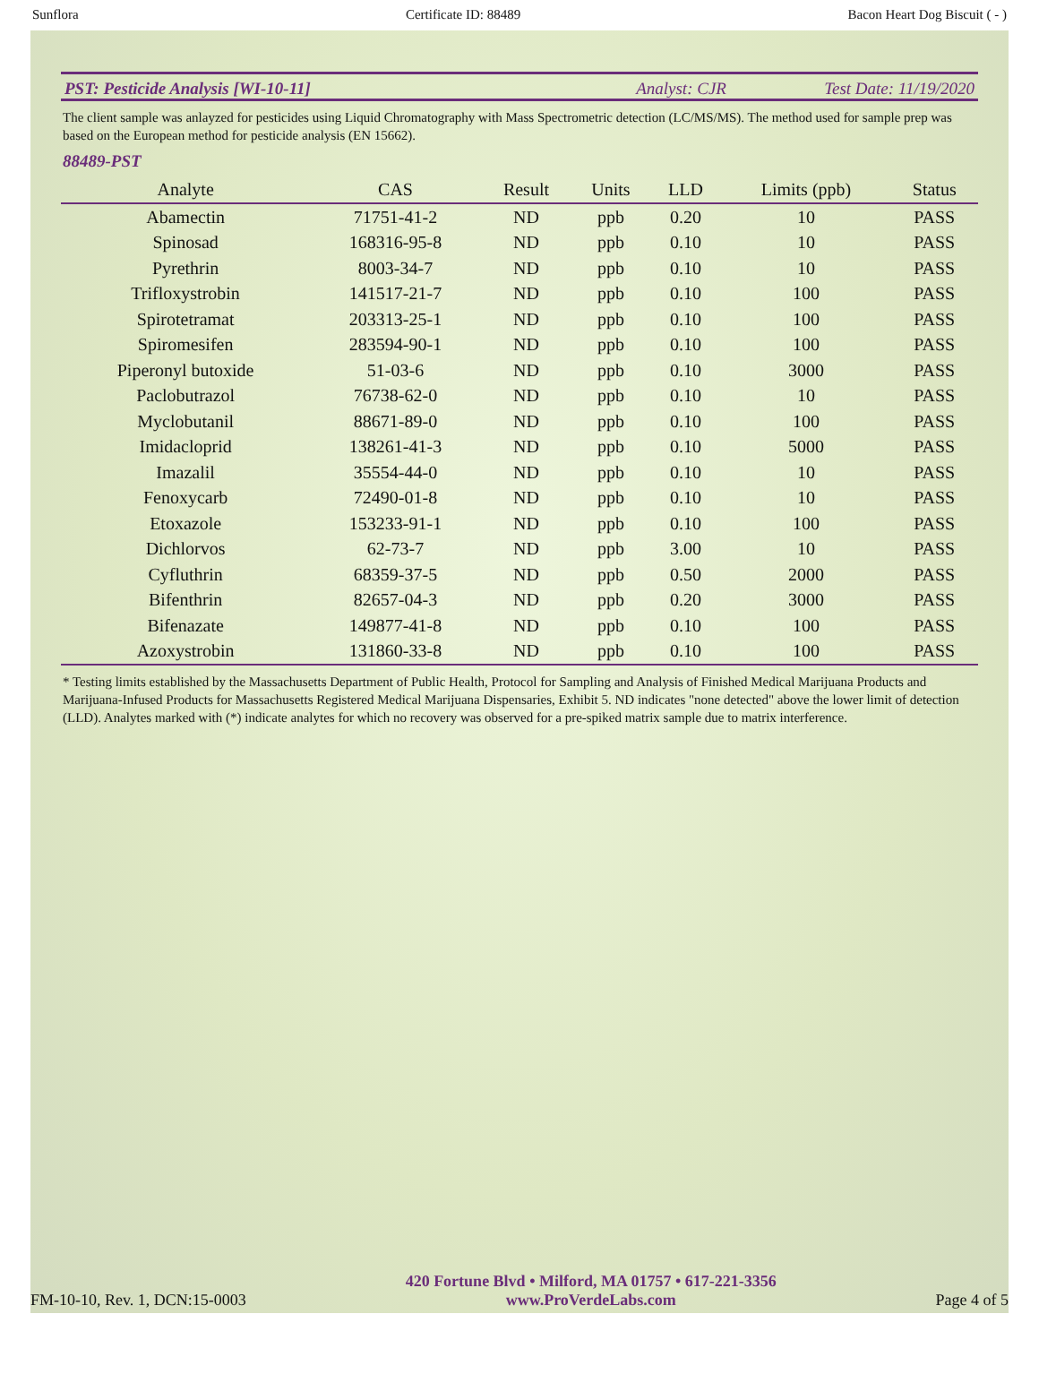Sunflora Certificate ID: 88489 Bacon Heart Dog Biscuit ( - )
PST: Pesticide Analysis [WI-10-11] Analyst: CJR Test Date: 11/19/2020
The client sample was anlayzed for pesticides using Liquid Chromatography with Mass Spectrometric detection (LC/MS/MS). The method used for sample prep was based on the European method for pesticide analysis (EN 15662).
88489-PST
| Analyte | CAS | Result | Units | LLD | Limits (ppb) | Status |
| --- | --- | --- | --- | --- | --- | --- |
| Abamectin | 71751-41-2 | ND | ppb | 0.20 | 10 | PASS |
| Spinosad | 168316-95-8 | ND | ppb | 0.10 | 10 | PASS |
| Pyrethrin | 8003-34-7 | ND | ppb | 0.10 | 10 | PASS |
| Trifloxystrobin | 141517-21-7 | ND | ppb | 0.10 | 100 | PASS |
| Spirotetramat | 203313-25-1 | ND | ppb | 0.10 | 100 | PASS |
| Spiromesifen | 283594-90-1 | ND | ppb | 0.10 | 100 | PASS |
| Piperonyl butoxide | 51-03-6 | ND | ppb | 0.10 | 3000 | PASS |
| Paclobutrazol | 76738-62-0 | ND | ppb | 0.10 | 10 | PASS |
| Myclobutanil | 88671-89-0 | ND | ppb | 0.10 | 100 | PASS |
| Imidacloprid | 138261-41-3 | ND | ppb | 0.10 | 5000 | PASS |
| Imazalil | 35554-44-0 | ND | ppb | 0.10 | 10 | PASS |
| Fenoxycarb | 72490-01-8 | ND | ppb | 0.10 | 10 | PASS |
| Etoxazole | 153233-91-1 | ND | ppb | 0.10 | 100 | PASS |
| Dichlorvos | 62-73-7 | ND | ppb | 3.00 | 10 | PASS |
| Cyfluthrin | 68359-37-5 | ND | ppb | 0.50 | 2000 | PASS |
| Bifenthrin | 82657-04-3 | ND | ppb | 0.20 | 3000 | PASS |
| Bifenazate | 149877-41-8 | ND | ppb | 0.10 | 100 | PASS |
| Azoxystrobin | 131860-33-8 | ND | ppb | 0.10 | 100 | PASS |
* Testing limits established by the Massachusetts Department of Public Health, Protocol for Sampling and Analysis of Finished Medical Marijuana Products and Marijuana-Infused Products for Massachusetts Registered Medical Marijuana Dispensaries, Exhibit 5. ND indicates "none detected" above the lower limit of detection (LLD). Analytes marked with (*) indicate analytes for which no recovery was observed for a pre-spiked matrix sample due to matrix interference.
FM-10-10, Rev. 1, DCN:15-0003
420 Fortune Blvd • Milford, MA 01757 • 617-221-3356
www.ProVerdeLabs.com
Page 4 of 5